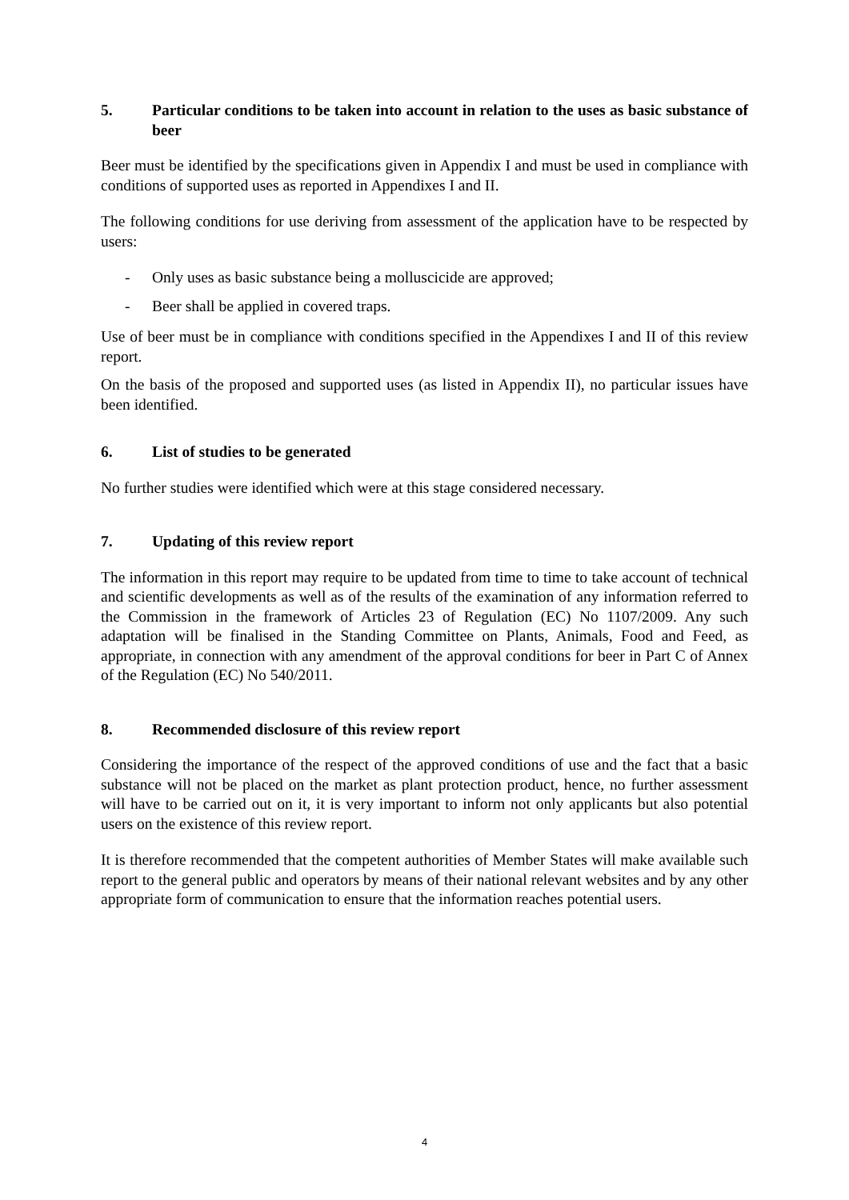5. Particular conditions to be taken into account in relation to the uses as basic substance of beer
Beer must be identified by the specifications given in Appendix I and must be used in compliance with conditions of supported uses as reported in Appendixes I and II.
The following conditions for use deriving from assessment of the application have to be respected by users:
- Only uses as basic substance being a molluscicide are approved;
- Beer shall be applied in covered traps.
Use of beer must be in compliance with conditions specified in the Appendixes I and II of this review report.
On the basis of the proposed and supported uses (as listed in Appendix II), no particular issues have been identified.
6. List of studies to be generated
No further studies were identified which were at this stage considered necessary.
7. Updating of this review report
The information in this report may require to be updated from time to time to take account of technical and scientific developments as well as of the results of the examination of any information referred to the Commission in the framework of Articles 23 of Regulation (EC) No 1107/2009. Any such adaptation will be finalised in the Standing Committee on Plants, Animals, Food and Feed, as appropriate, in connection with any amendment of the approval conditions for beer in Part C of Annex of the Regulation (EC) No 540/2011.
8. Recommended disclosure of this review report
Considering the importance of the respect of the approved conditions of use and the fact that a basic substance will not be placed on the market as plant protection product, hence, no further assessment will have to be carried out on it, it is very important to inform not only applicants but also potential users on the existence of this review report.
It is therefore recommended that the competent authorities of Member States will make available such report to the general public and operators by means of their national relevant websites and by any other appropriate form of communication to ensure that the information reaches potential users.
4